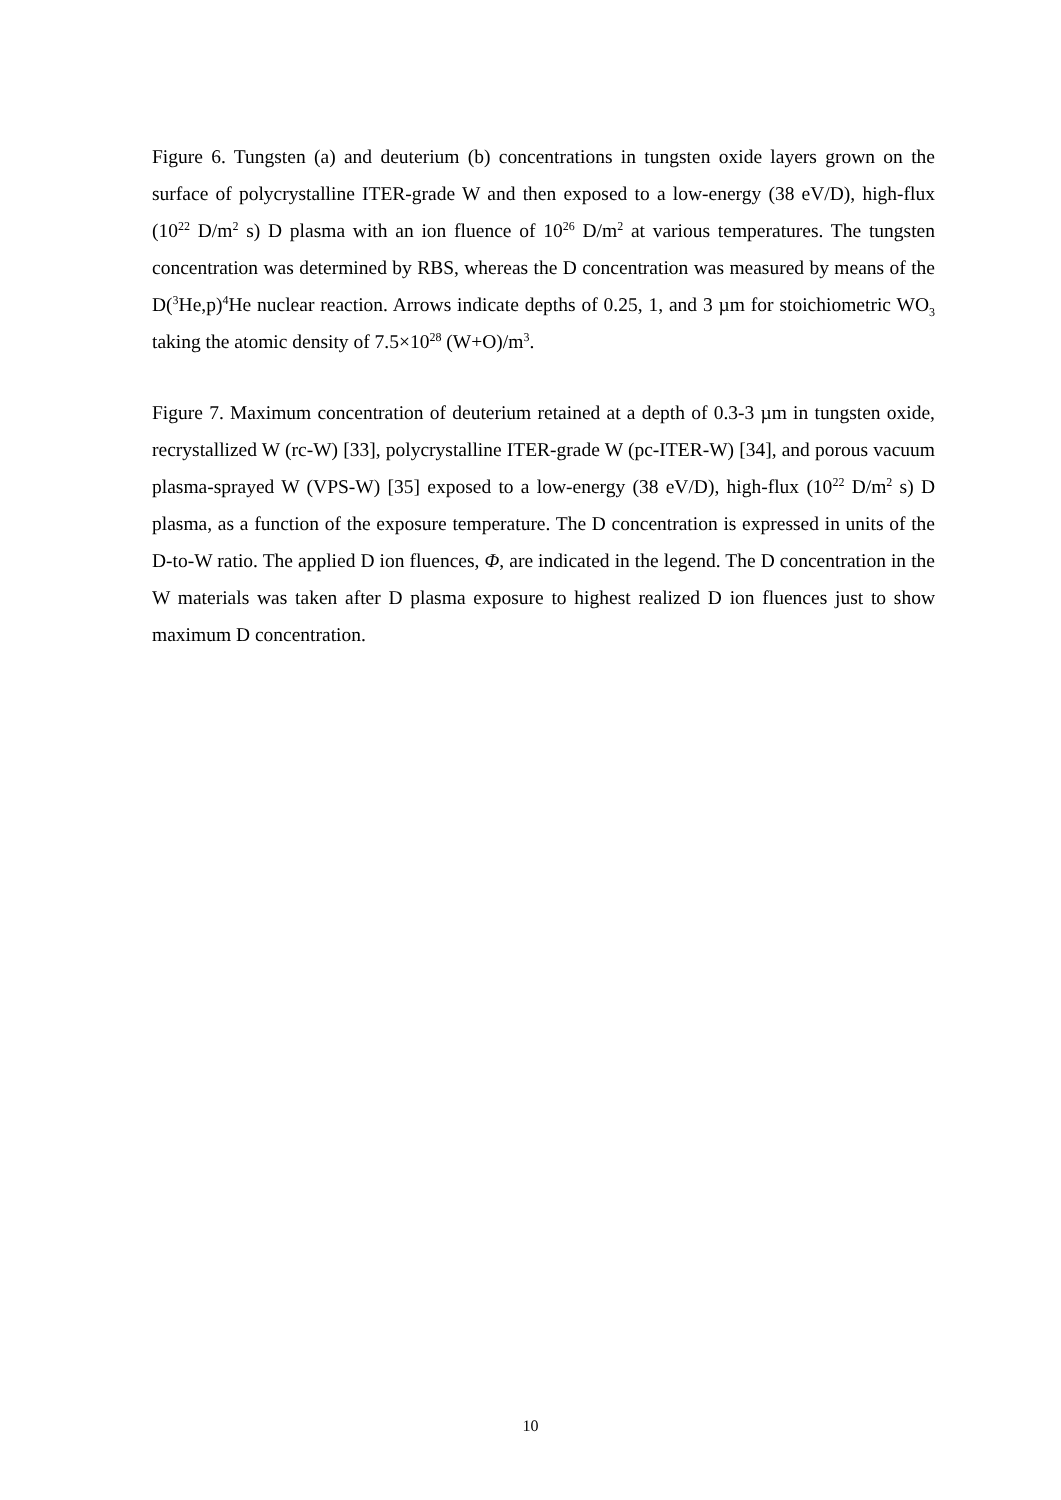Figure 6. Tungsten (a) and deuterium (b) concentrations in tungsten oxide layers grown on the surface of polycrystalline ITER-grade W and then exposed to a low-energy (38 eV/D), high-flux (10<sup>22</sup> D/m<sup>2</sup> s) D plasma with an ion fluence of 10<sup>26</sup> D/m<sup>2</sup> at various temperatures. The tungsten concentration was determined by RBS, whereas the D concentration was measured by means of the D(<sup>3</sup>He,p)<sup>4</sup>He nuclear reaction. Arrows indicate depths of 0.25, 1, and 3 µm for stoichiometric WO<sub>3</sub> taking the atomic density of 7.5×10<sup>28</sup> (W+O)/m<sup>3</sup>.
Figure 7. Maximum concentration of deuterium retained at a depth of 0.3-3 µm in tungsten oxide, recrystallized W (rc-W) [33], polycrystalline ITER-grade W (pc-ITER-W) [34], and porous vacuum plasma-sprayed W (VPS-W) [35] exposed to a low-energy (38 eV/D), high-flux (10<sup>22</sup> D/m<sup>2</sup> s) D plasma, as a function of the exposure temperature. The D concentration is expressed in units of the D-to-W ratio. The applied D ion fluences, Φ, are indicated in the legend. The D concentration in the W materials was taken after D plasma exposure to highest realized D ion fluences just to show maximum D concentration.
10